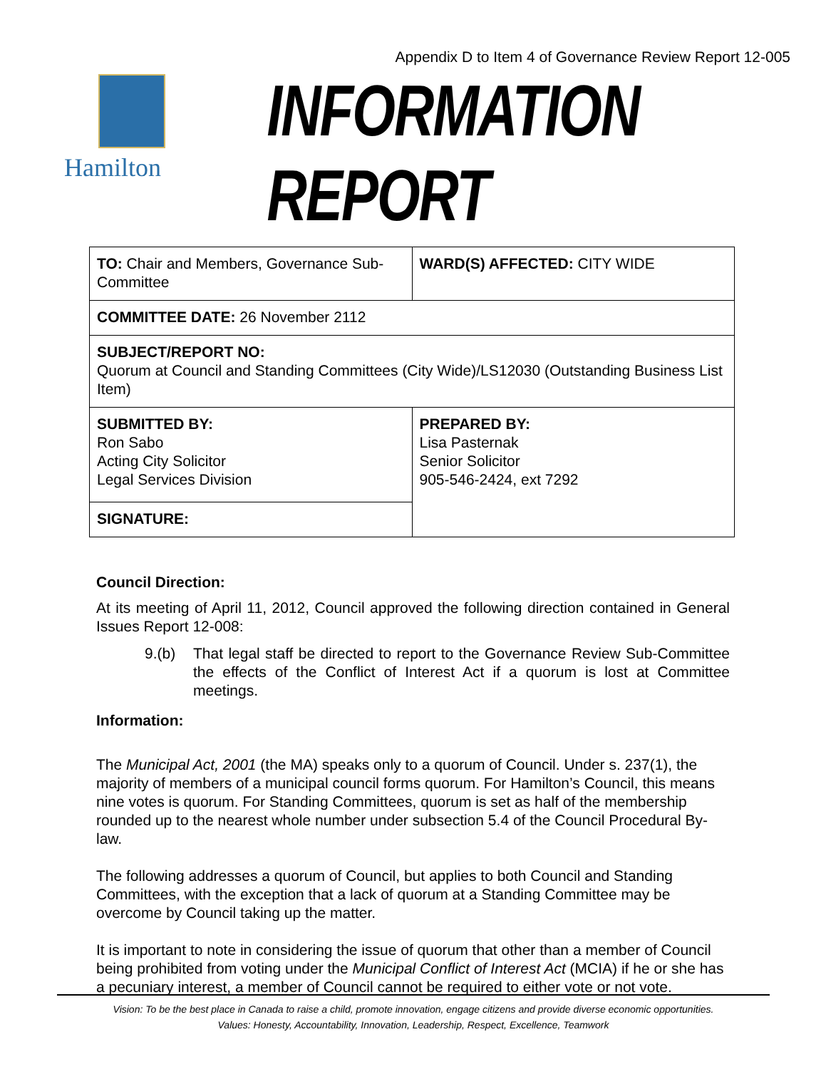Appendix D to Item 4 of Governance Review Report 12-005
Hamilton
INFORMATION REPORT
| TO: Chair and Members, Governance Sub-Committee | WARD(S) AFFECTED: CITY WIDE |
| COMMITTEE DATE: 26 November 2112 | |
| SUBJECT/REPORT NO: Quorum at Council and Standing Committees (City Wide)/LS12030 (Outstanding Business List Item) | |
| SUBMITTED BY: Ron Sabo Acting City Solicitor Legal Services Division | PREPARED BY: Lisa Pasternak Senior Solicitor 905-546-2424, ext 7292 |
| SIGNATURE: | |
Council Direction:
At its meeting of April 11, 2012, Council approved the following direction contained in General Issues Report 12-008:
9.(b) That legal staff be directed to report to the Governance Review Sub-Committee the effects of the Conflict of Interest Act if a quorum is lost at Committee meetings.
Information:
The Municipal Act, 2001 (the MA) speaks only to a quorum of Council. Under s. 237(1), the majority of members of a municipal council forms quorum. For Hamilton’s Council, this means nine votes is quorum. For Standing Committees, quorum is set as half of the membership rounded up to the nearest whole number under subsection 5.4 of the Council Procedural By-law.
The following addresses a quorum of Council, but applies to both Council and Standing Committees, with the exception that a lack of quorum at a Standing Committee may be overcome by Council taking up the matter.
It is important to note in considering the issue of quorum that other than a member of Council being prohibited from voting under the Municipal Conflict of Interest Act (MCIA) if he or she has a pecuniary interest, a member of Council cannot be required to either vote or not vote.
Vision: To be the best place in Canada to raise a child, promote innovation, engage citizens and provide diverse economic opportunities.
Values: Honesty, Accountability, Innovation, Leadership, Respect, Excellence, Teamwork